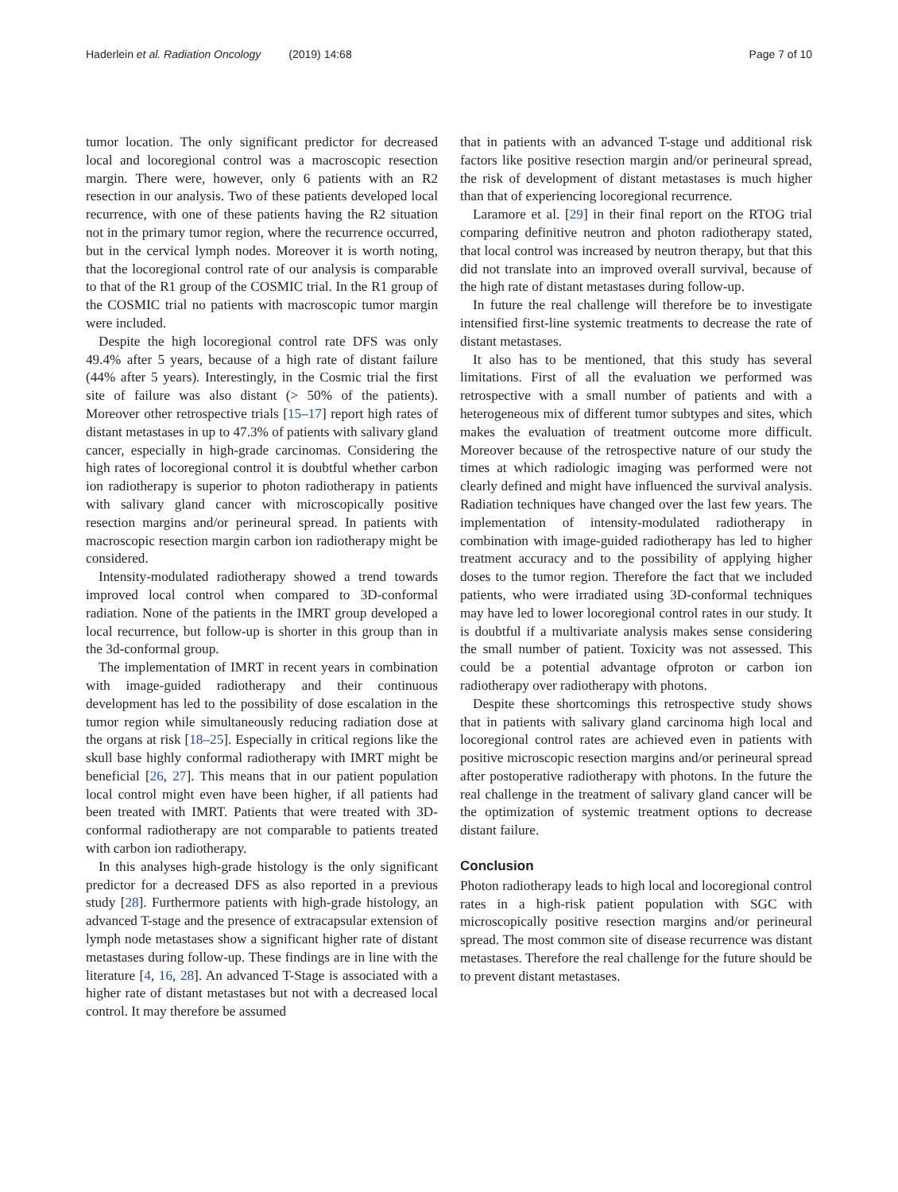Haderlein et al. Radiation Oncology (2019) 14:68 Page 7 of 10
tumor location. The only significant predictor for decreased local and locoregional control was a macroscopic resection margin. There were, however, only 6 patients with an R2 resection in our analysis. Two of these patients developed local recurrence, with one of these patients having the R2 situation not in the primary tumor region, where the recurrence occurred, but in the cervical lymph nodes. Moreover it is worth noting, that the locoregional control rate of our analysis is comparable to that of the R1 group of the COSMIC trial. In the R1 group of the COSMIC trial no patients with macroscopic tumor margin were included.
Despite the high locoregional control rate DFS was only 49.4% after 5 years, because of a high rate of distant failure (44% after 5 years). Interestingly, in the Cosmic trial the first site of failure was also distant (> 50% of the patients). Moreover other retrospective trials [15–17] report high rates of distant metastases in up to 47.3% of patients with salivary gland cancer, especially in high-grade carcinomas. Considering the high rates of locoregional control it is doubtful whether carbon ion radiotherapy is superior to photon radiotherapy in patients with salivary gland cancer with microscopically positive resection margins and/or perineural spread. In patients with macroscopic resection margin carbon ion radiotherapy might be considered.
Intensity-modulated radiotherapy showed a trend towards improved local control when compared to 3D-conformal radiation. None of the patients in the IMRT group developed a local recurrence, but follow-up is shorter in this group than in the 3d-conformal group.
The implementation of IMRT in recent years in combination with image-guided radiotherapy and their continuous development has led to the possibility of dose escalation in the tumor region while simultaneously reducing radiation dose at the organs at risk [18–25]. Especially in critical regions like the skull base highly conformal radiotherapy with IMRT might be beneficial [26, 27]. This means that in our patient population local control might even have been higher, if all patients had been treated with IMRT. Patients that were treated with 3D-conformal radiotherapy are not comparable to patients treated with carbon ion radiotherapy.
In this analyses high-grade histology is the only significant predictor for a decreased DFS as also reported in a previous study [28]. Furthermore patients with high-grade histology, an advanced T-stage and the presence of extracapsular extension of lymph node metastases show a significant higher rate of distant metastases during follow-up. These findings are in line with the literature [4, 16, 28]. An advanced T-Stage is associated with a higher rate of distant metastases but not with a decreased local control. It may therefore be assumed
that in patients with an advanced T-stage und additional risk factors like positive resection margin and/or perineural spread, the risk of development of distant metastases is much higher than that of experiencing locoregional recurrence.
Laramore et al. [29] in their final report on the RTOG trial comparing definitive neutron and photon radiotherapy stated, that local control was increased by neutron therapy, but that this did not translate into an improved overall survival, because of the high rate of distant metastases during follow-up.
In future the real challenge will therefore be to investigate intensified first-line systemic treatments to decrease the rate of distant metastases.
It also has to be mentioned, that this study has several limitations. First of all the evaluation we performed was retrospective with a small number of patients and with a heterogeneous mix of different tumor subtypes and sites, which makes the evaluation of treatment outcome more difficult. Moreover because of the retrospective nature of our study the times at which radiologic imaging was performed were not clearly defined and might have influenced the survival analysis. Radiation techniques have changed over the last few years. The implementation of intensity-modulated radiotherapy in combination with image-guided radiotherapy has led to higher treatment accuracy and to the possibility of applying higher doses to the tumor region. Therefore the fact that we included patients, who were irradiated using 3D-conformal techniques may have led to lower locoregional control rates in our study. It is doubtful if a multivariate analysis makes sense considering the small number of patient. Toxicity was not assessed. This could be a potential advantage ofproton or carbon ion radiotherapy over radiotherapy with photons.
Despite these shortcomings this retrospective study shows that in patients with salivary gland carcinoma high local and locoregional control rates are achieved even in patients with positive microscopic resection margins and/or perineural spread after postoperative radiotherapy with photons. In the future the real challenge in the treatment of salivary gland cancer will be the optimization of systemic treatment options to decrease distant failure.
Conclusion
Photon radiotherapy leads to high local and locoregional control rates in a high-risk patient population with SGC with microscopically positive resection margins and/or perineural spread. The most common site of disease recurrence was distant metastases. Therefore the real challenge for the future should be to prevent distant metastases.